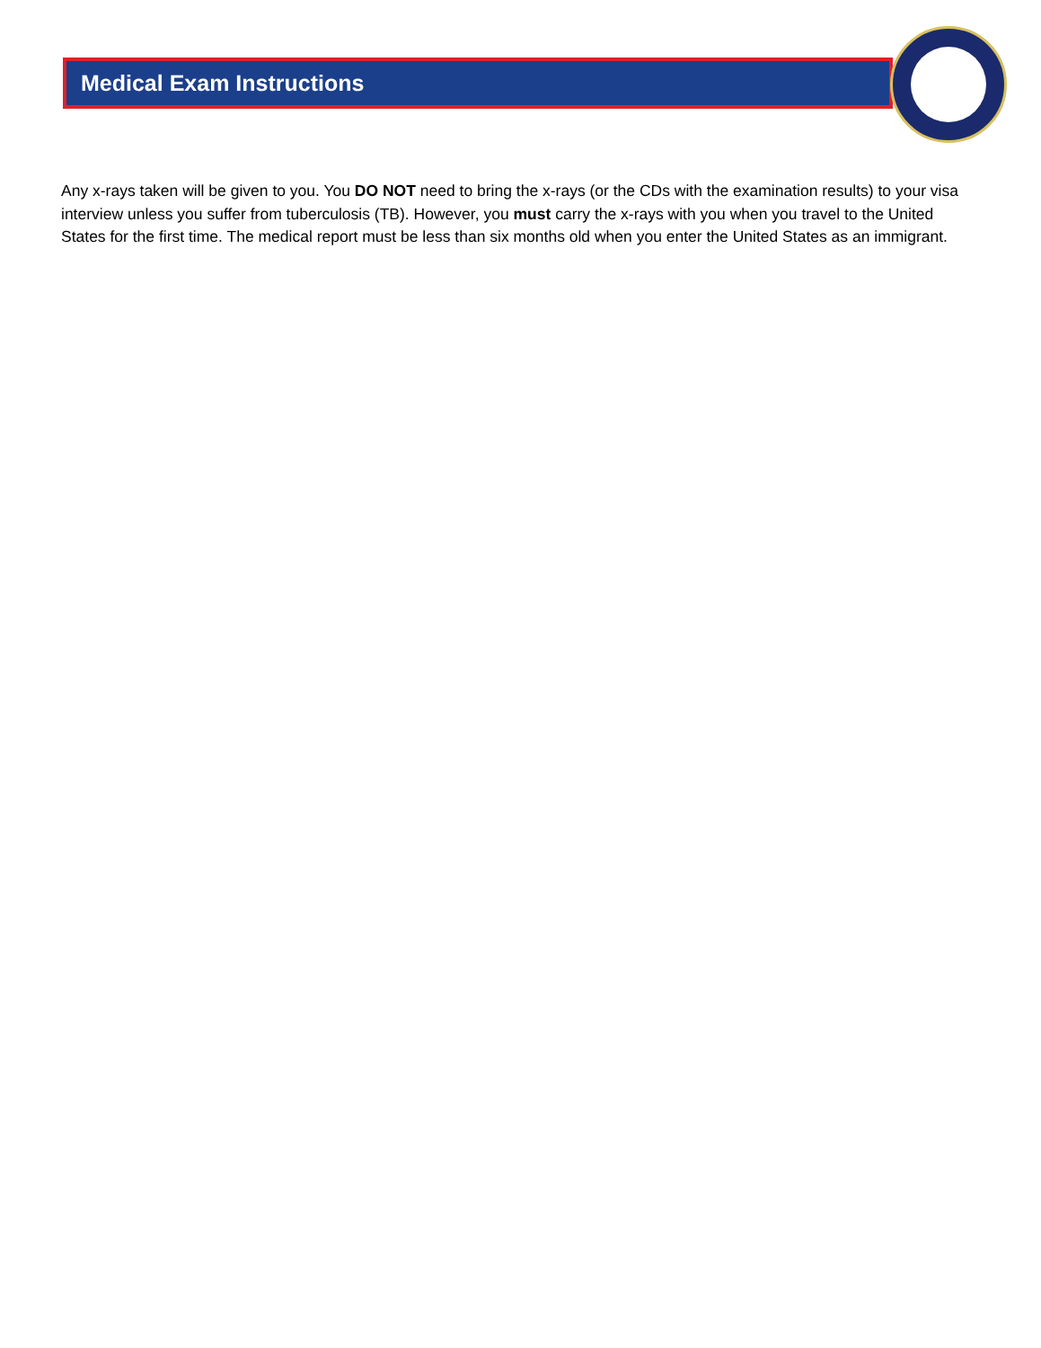Medical Exam Instructions
Any x-rays taken will be given to you. You DO NOT need to bring the x-rays (or the CDs with the examination results) to your visa interview unless you suffer from tuberculosis (TB). However, you must carry the x-rays with you when you travel to the United States for the first time. The medical report must be less than six months old when you enter the United States as an immigrant.